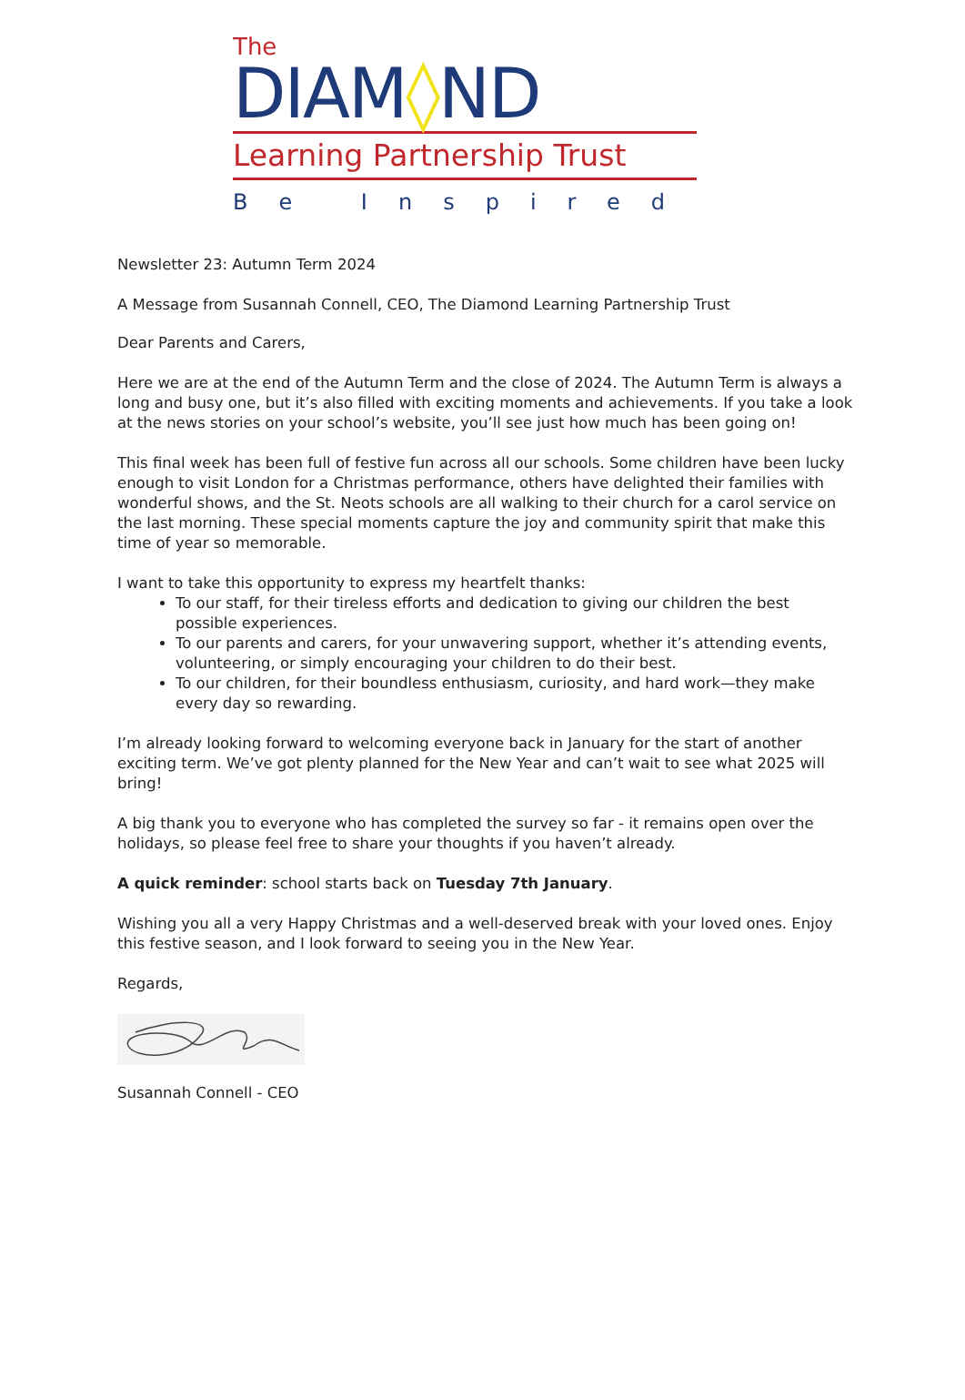The
DIAM◊ND
Learning Partnership Trust
Be Inspired
Newsletter 23: Autumn Term 2024
A Message from Susannah Connell, CEO, The Diamond Learning Partnership Trust
Dear Parents and Carers,
Here we are at the end of the Autumn Term and the close of 2024. The Autumn Term is always a long and busy one, but it’s also filled with exciting moments and achievements. If you take a look at the news stories on your school’s website, you’ll see just how much has been going on!
This final week has been full of festive fun across all our schools. Some children have been lucky enough to visit London for a Christmas performance, others have delighted their families with wonderful shows, and the St. Neots schools are all walking to their church for a carol service on the last morning. These special moments capture the joy and community spirit that make this time of year so memorable.
I want to take this opportunity to express my heartfelt thanks:
To our staff, for their tireless efforts and dedication to giving our children the best possible experiences.
To our parents and carers, for your unwavering support, whether it’s attending events, volunteering, or simply encouraging your children to do their best.
To our children, for their boundless enthusiasm, curiosity, and hard work—they make every day so rewarding.
I’m already looking forward to welcoming everyone back in January for the start of another exciting term. We’ve got plenty planned for the New Year and can’t wait to see what 2025 will bring!
A big thank you to everyone who has completed the survey so far - it remains open over the holidays, so please feel free to share your thoughts if you haven’t already.
A quick reminder: school starts back on Tuesday 7th January.
Wishing you all a very Happy Christmas and a well-deserved break with your loved ones. Enjoy this festive season, and I look forward to seeing you in the New Year.
Regards,
Susannah Connell - CEO